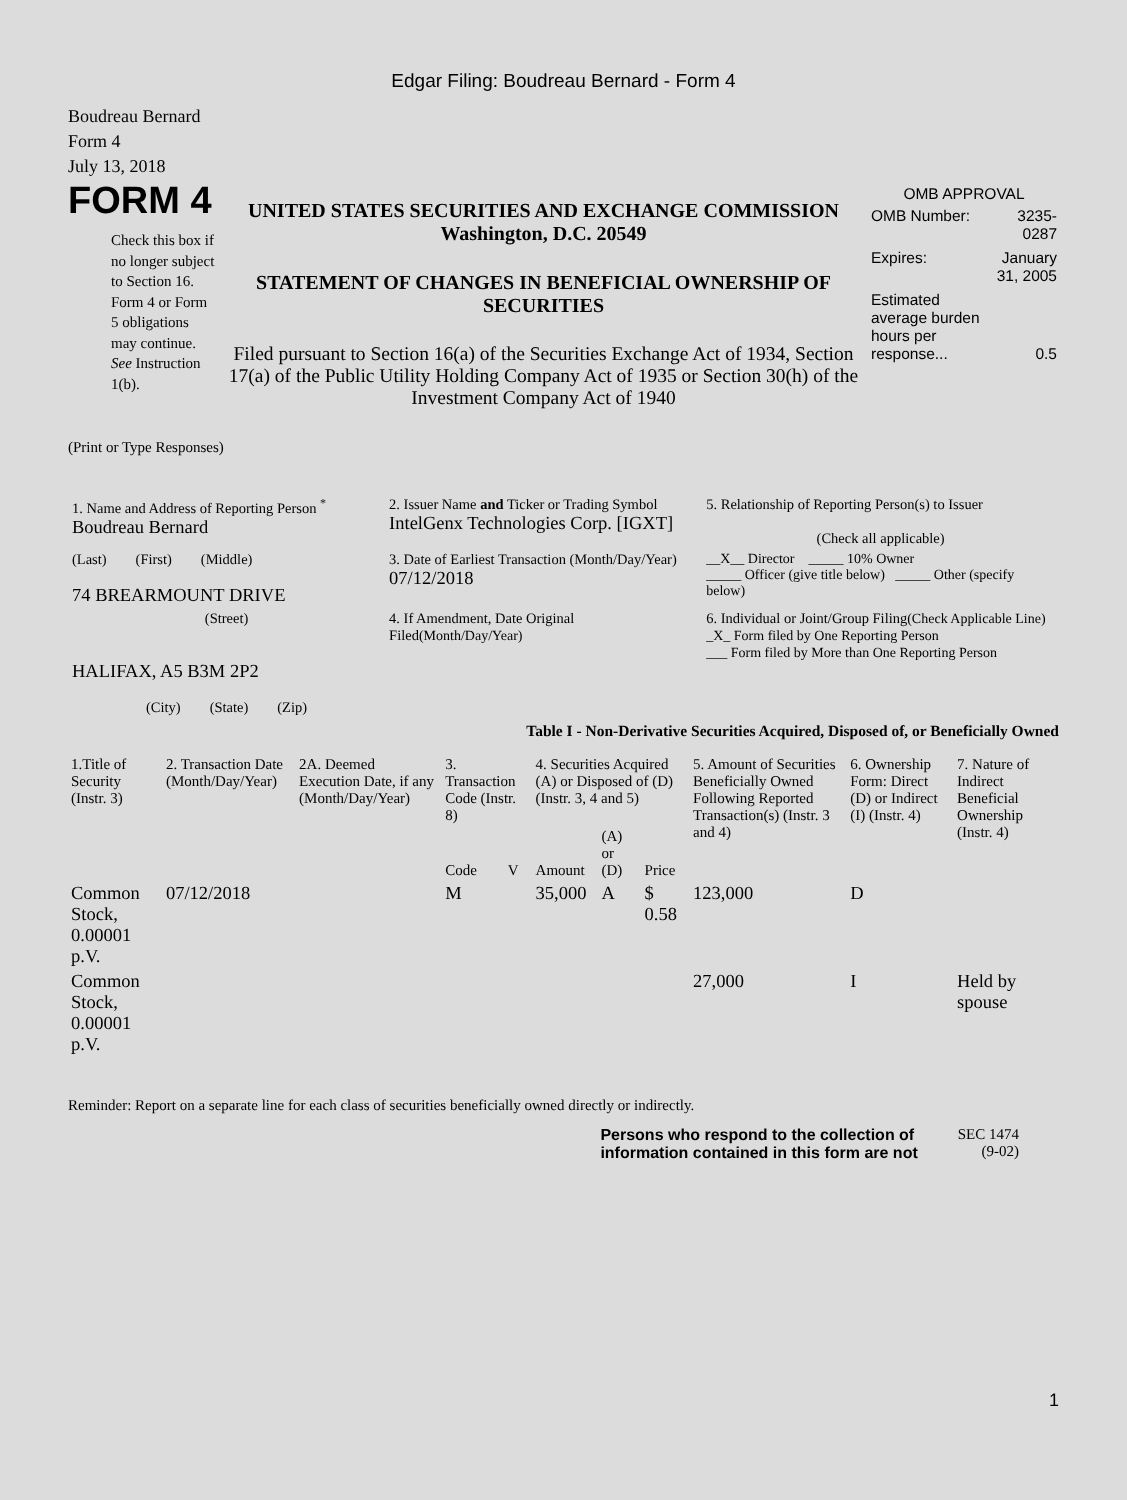Edgar Filing: Boudreau Bernard - Form 4
Boudreau Bernard
Form 4
July 13, 2018
FORM 4
Check this box if no longer subject to Section 16. Form 4 or Form 5 obligations may continue. See Instruction 1(b).
UNITED STATES SECURITIES AND EXCHANGE COMMISSION
Washington, D.C. 20549
STATEMENT OF CHANGES IN BENEFICIAL OWNERSHIP OF SECURITIES
Filed pursuant to Section 16(a) of the Securities Exchange Act of 1934, Section 17(a) of the Public Utility Holding Company Act of 1935 or Section 30(h) of the Investment Company Act of 1940
OMB APPROVAL
| OMB Number: | 3235-0287 |
| Expires: | January 31, 2005 |
| Estimated average burden hours per response... | 0.5 |
(Print or Type Responses)
| 1. Name and Address of Reporting Person <sup>*</sup> Boudreau Bernard | 2. Issuer Name and Ticker or Trading Symbol IntelGenx Technologies Corp. [IGXT] | 5. Relationship of Reporting Person(s) to Issuer (Check all applicable) |
| (Last) (First) (Middle) 74 BREARMOUNT DRIVE | 3. Date of Earliest Transaction (Month/Day/Year) 07/12/2018 | __X__ Director _____ 10% Owner _____ Officer (give title below) _____ Other (specify below) |
| (Street) HALIFAX, A5 B3M 2P2 (City) (State) (Zip) | 4. If Amendment, Date Original Filed (Month/Day/Year) | 6. Individual or Joint/Group Filing (Check Applicable Line) _X_ Form filed by One Reporting Person ___ Form filed by More than One Reporting Person |
Table I - Non-Derivative Securities Acquired, Disposed of, or Beneficially Owned
| 1.Title of Security (Instr. 3) | 2. Transaction Date (Month/Day/Year) | 2A. Deemed Execution Date, if any (Month/Day/Year) | 3. Transaction Code (Instr. 8) | | 4. Securities Acquired (A) or Disposed of (D) (Instr. 3, 4 and 5) | | | 5. Amount of Securities Beneficially Owned Following Reported Transaction(s) (Instr. 3 and 4) | 6. Ownership Form: Direct (D) or Indirect (I) (Instr. 4) | 7. Nature of Indirect Beneficial Ownership (Instr. 4) |
| --- | --- | --- | --- | --- | --- | --- | --- | --- | --- | --- |
| | | | Code | V | Amount | (A) or (D) | Price | | | |
| Common Stock, 0.00001 p.V. | 07/12/2018 | | M | | 35,000 | A | $ 0.58 | 123,000 | D | |
| Common Stock, 0.00001 p.V. | | | | | | | | 27,000 | I | Held by spouse |
Reminder: Report on a separate line for each class of securities beneficially owned directly or indirectly.
Persons who respond to the collection of
information contained in this form are not
SEC 1474
(9-02)
1